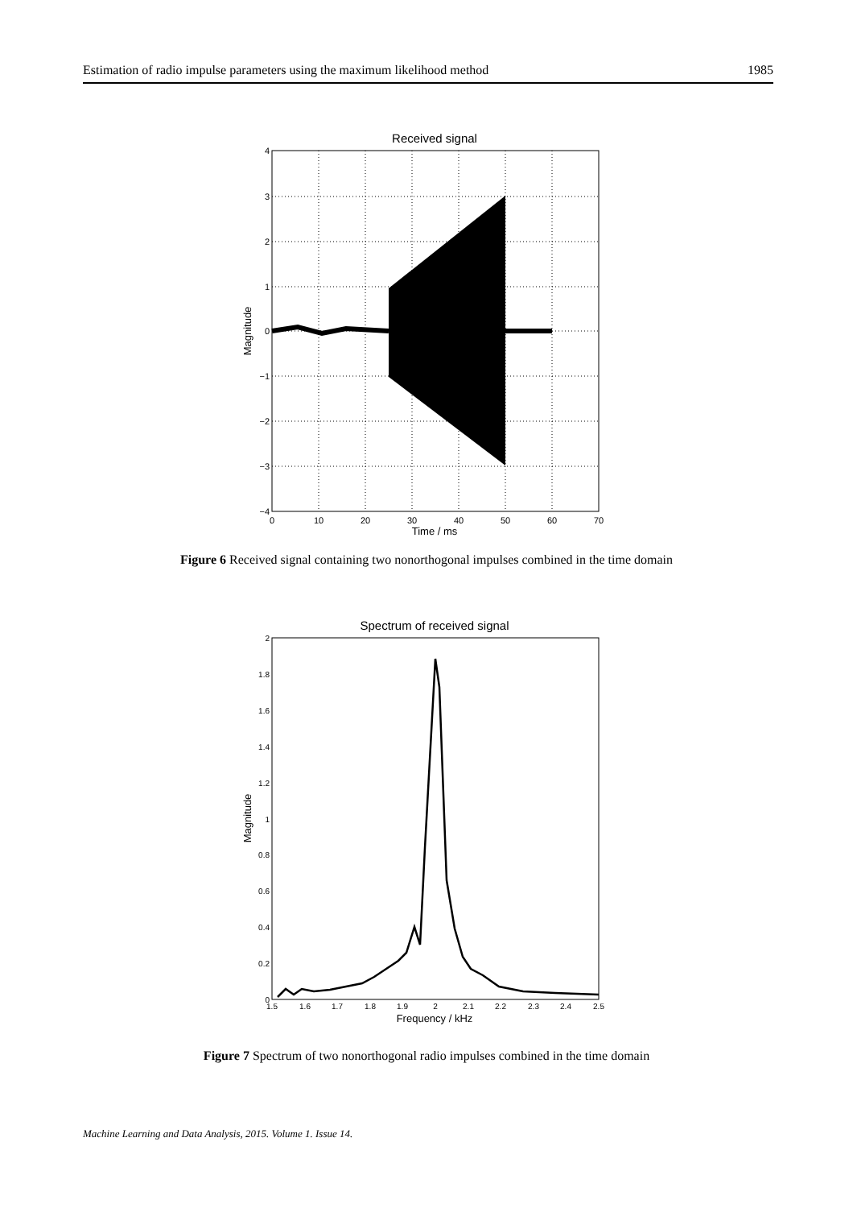Estimation of radio impulse parameters using the maximum likelihood method 1985
Received signal
0
10
20
30
40
50
60
70
4
3
2
1
0
−1
−2
−3
−4
Time / ms
Magnitude
Figure 6 Received signal containing two nonorthogonal impulses combined in the time domain
Spectrum of received signal
1.5
1.6
1.7
1.8
1.9
2
2.1
2.2
2.3
2.4
2.5
2
1.8
1.6
1.4
1.2
1
0.8
0.6
0.4
0.2
0
Frequency / kHz
Magnitude
Figure 7 Spectrum of two nonorthogonal radio impulses combined in the time domain
Machine Learning and Data Analysis, 2015. Volume 1. Issue 14.